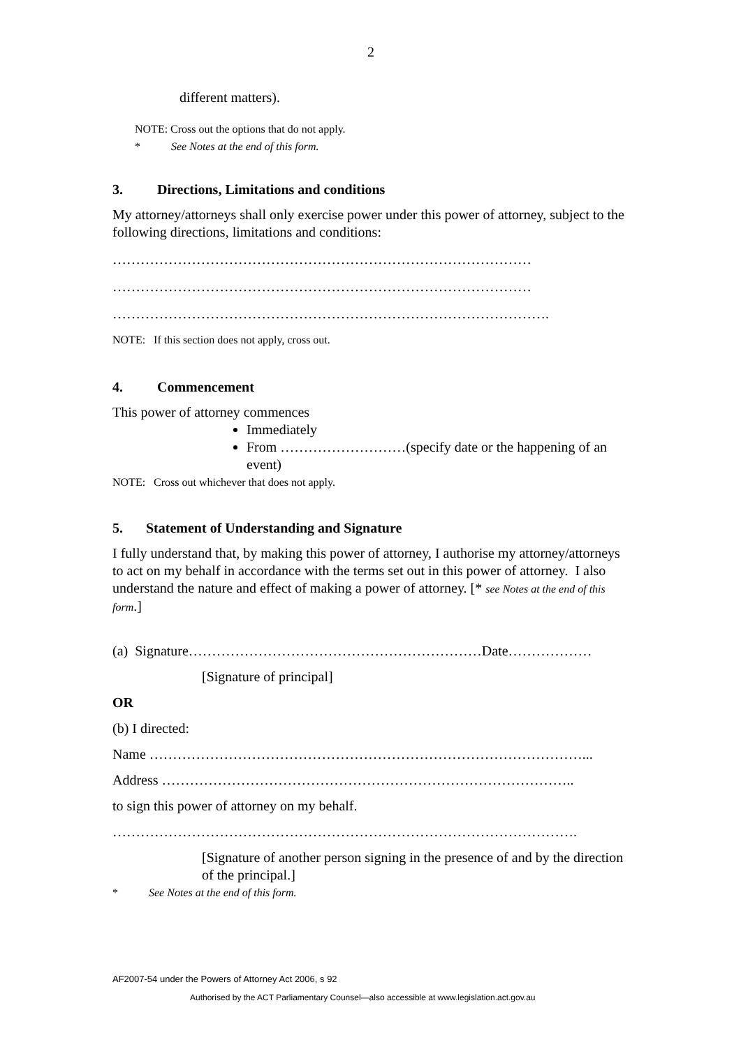2
different matters).
NOTE: Cross out the options that do not apply.
* See Notes at the end of this form.
3. Directions, Limitations and conditions
My attorney/attorneys shall only exercise power under this power of attorney, subject to the following directions, limitations and conditions:
………………………………………………………………………………
………………………………………………………………………………
………………………………………………………………………………….
NOTE: If this section does not apply, cross out.
4. Commencement
This power of attorney commences
Immediately
From ………………………(specify date or the happening of an event)
NOTE: Cross out whichever that does not apply.
5. Statement of Understanding and Signature
I fully understand that, by making this power of attorney, I authorise my attorney/attorneys to act on my behalf in accordance with the terms set out in this power of attorney. I also understand the nature and effect of making a power of attorney. [* see Notes at the end of this form.]
(a) Signature………………………………………………………Date………………
[Signature of principal]
OR
(b) I directed:
Name …………………………………………………………………………………...
Address ……………………………………………………………………………..
to sign this power of attorney on my behalf.
……………………………………………………………………………………….
[Signature of another person signing in the presence of and by the direction of the principal.]
* See Notes at the end of this form.
AF2007-54 under the Powers of Attorney Act 2006, s 92
Authorised by the ACT Parliamentary Counsel—also accessible at www.legislation.act.gov.au